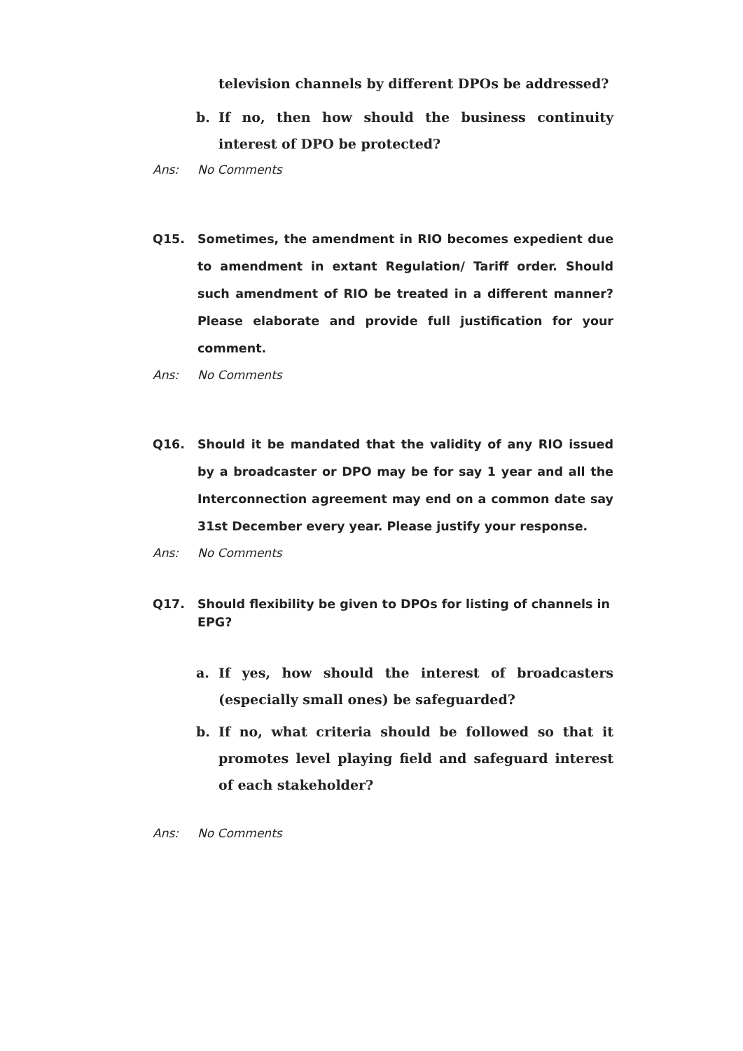television channels by different DPOs be addressed?
b. If no, then how should the business continuity interest of DPO be protected?
Ans: No Comments
Q15. Sometimes, the amendment in RIO becomes expedient due to amendment in extant Regulation/ Tariff order. Should such amendment of RIO be treated in a different manner? Please elaborate and provide full justification for your comment.
Ans: No Comments
Q16. Should it be mandated that the validity of any RIO issued by a broadcaster or DPO may be for say 1 year and all the Interconnection agreement may end on a common date say 31st December every year. Please justify your response.
Ans: No Comments
Q17. Should flexibility be given to DPOs for listing of channels in EPG?
a. If yes, how should the interest of broadcasters (especially small ones) be safeguarded?
b. If no, what criteria should be followed so that it promotes level playing field and safeguard interest of each stakeholder?
Ans: No Comments